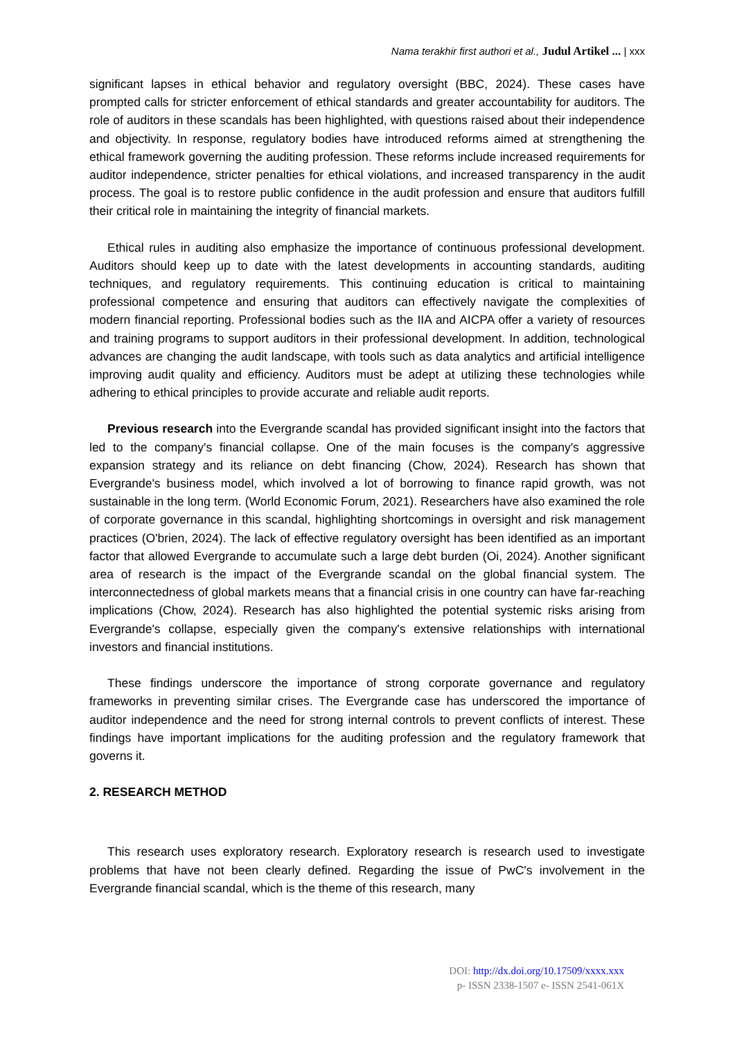Nama terakhir first authori et al., Judul Artikel ... | xxx
significant lapses in ethical behavior and regulatory oversight (BBC, 2024). These cases have prompted calls for stricter enforcement of ethical standards and greater accountability for auditors. The role of auditors in these scandals has been highlighted, with questions raised about their independence and objectivity. In response, regulatory bodies have introduced reforms aimed at strengthening the ethical framework governing the auditing profession. These reforms include increased requirements for auditor independence, stricter penalties for ethical violations, and increased transparency in the audit process. The goal is to restore public confidence in the audit profession and ensure that auditors fulfill their critical role in maintaining the integrity of financial markets.
Ethical rules in auditing also emphasize the importance of continuous professional development. Auditors should keep up to date with the latest developments in accounting standards, auditing techniques, and regulatory requirements. This continuing education is critical to maintaining professional competence and ensuring that auditors can effectively navigate the complexities of modern financial reporting. Professional bodies such as the IIA and AICPA offer a variety of resources and training programs to support auditors in their professional development. In addition, technological advances are changing the audit landscape, with tools such as data analytics and artificial intelligence improving audit quality and efficiency. Auditors must be adept at utilizing these technologies while adhering to ethical principles to provide accurate and reliable audit reports.
Previous research into the Evergrande scandal has provided significant insight into the factors that led to the company's financial collapse. One of the main focuses is the company's aggressive expansion strategy and its reliance on debt financing (Chow, 2024). Research has shown that Evergrande's business model, which involved a lot of borrowing to finance rapid growth, was not sustainable in the long term. (World Economic Forum, 2021). Researchers have also examined the role of corporate governance in this scandal, highlighting shortcomings in oversight and risk management practices (O'brien, 2024). The lack of effective regulatory oversight has been identified as an important factor that allowed Evergrande to accumulate such a large debt burden (Oi, 2024). Another significant area of research is the impact of the Evergrande scandal on the global financial system. The interconnectedness of global markets means that a financial crisis in one country can have far-reaching implications (Chow, 2024). Research has also highlighted the potential systemic risks arising from Evergrande's collapse, especially given the company's extensive relationships with international investors and financial institutions.
These findings underscore the importance of strong corporate governance and regulatory frameworks in preventing similar crises. The Evergrande case has underscored the importance of auditor independence and the need for strong internal controls to prevent conflicts of interest. These findings have important implications for the auditing profession and the regulatory framework that governs it.
2. RESEARCH METHOD
This research uses exploratory research. Exploratory research is research used to investigate problems that have not been clearly defined. Regarding the issue of PwC's involvement in the Evergrande financial scandal, which is the theme of this research, many
DOI: http://dx.doi.org/10.17509/xxxx.xxx
p- ISSN 2338-1507 e- ISSN 2541-061X